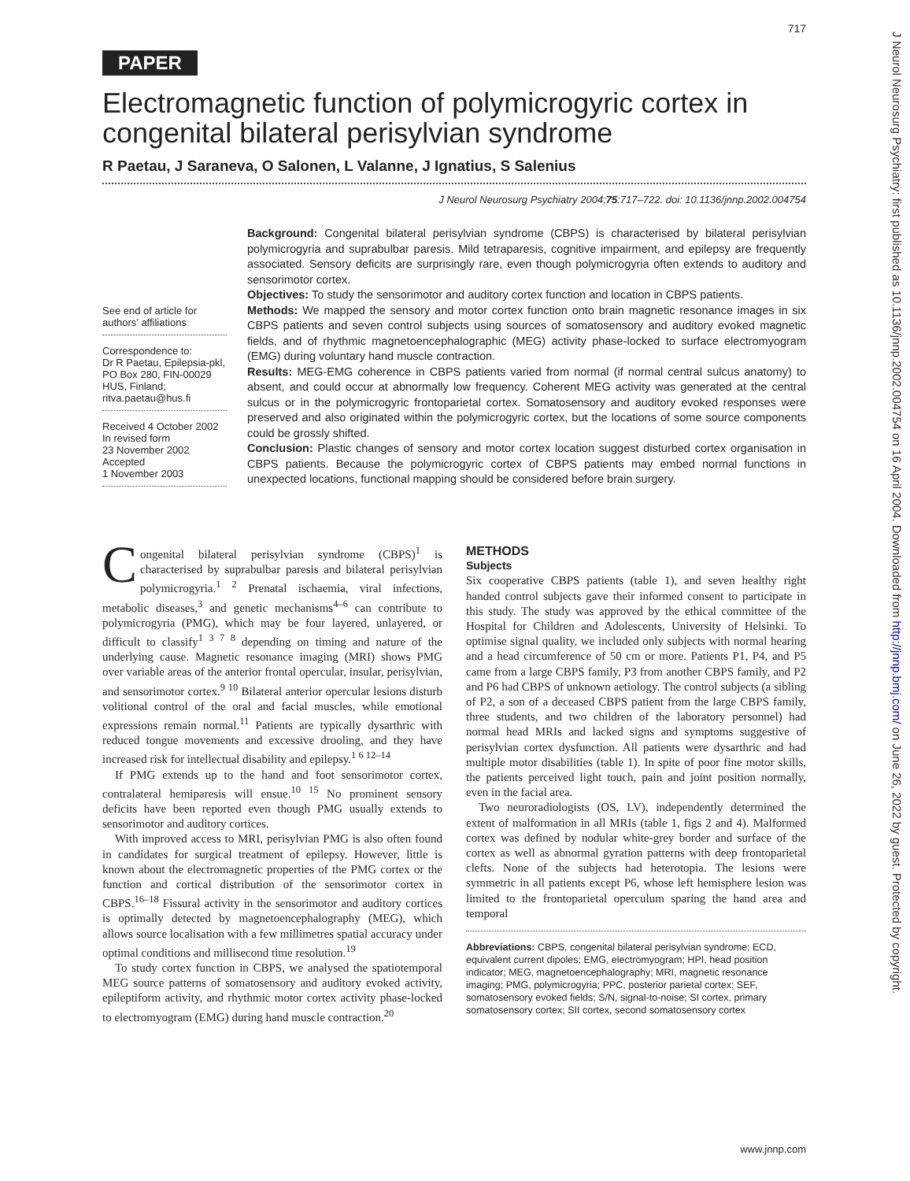J Neurol Neurosurg Psychiatry: first published as 10.1136/jnnp.2002.004754 on 16 April 2004. Downloaded from http://jnnp.bmj.com/ on June 26, 2022 by guest. Protected by copyright.
717
PAPER
Electromagnetic function of polymicrogyric cortex in congenital bilateral perisylvian syndrome
R Paetau, J Saraneva, O Salonen, L Valanne, J Ignatius, S Salenius
J Neurol Neurosurg Psychiatry 2004;75:717–722. doi: 10.1136/jnnp.2002.004754
See end of article for authors’ affiliations
Correspondence to:
Dr R Paetau, Epilepsia-pkl, PO Box 280, FIN-00029 HUS, Finland; ritva.paetau@hus.fi
Received 4 October 2002
In revised form
23 November 2002
Accepted
1 November 2003
Background: Congenital bilateral perisylvian syndrome (CBPS) is characterised by bilateral perisylvian polymicrogyria and suprabulbar paresis. Mild tetraparesis, cognitive impairment, and epilepsy are frequently associated. Sensory deficits are surprisingly rare, even though polymicrogyria often extends to auditory and sensorimotor cortex.
Objectives: To study the sensorimotor and auditory cortex function and location in CBPS patients.
Methods: We mapped the sensory and motor cortex function onto brain magnetic resonance images in six CBPS patients and seven control subjects using sources of somatosensory and auditory evoked magnetic fields, and of rhythmic magnetoencephalographic (MEG) activity phase-locked to surface electromyogram (EMG) during voluntary hand muscle contraction.
Results: MEG-EMG coherence in CBPS patients varied from normal (if normal central sulcus anatomy) to absent, and could occur at abnormally low frequency. Coherent MEG activity was generated at the central sulcus or in the polymicrogyric frontoparietal cortex. Somatosensory and auditory evoked responses were preserved and also originated within the polymicrogyric cortex, but the locations of some source components could be grossly shifted.
Conclusion: Plastic changes of sensory and motor cortex location suggest disturbed cortex organisation in CBPS patients. Because the polymicrogyric cortex of CBPS patients may embed normal functions in unexpected locations, functional mapping should be considered before brain surgery.
Congenital bilateral perisylvian syndrome (CBPS)<sup>1</sup> is characterised by suprabulbar paresis and bilateral perisylvian polymicrogyria.<sup>1 2</sup> Prenatal ischaemia, viral infections, metabolic diseases,<sup>3</sup> and genetic mechanisms<sup>4–6</sup> can contribute to polymicrogyria (PMG), which may be four layered, unlayered, or difficult to classify<sup>1 3 7 8</sup> depending on timing and nature of the underlying cause. Magnetic resonance imaging (MRI) shows PMG over variable areas of the anterior frontal opercular, insular, perisylvian, and sensorimotor cortex.<sup>9 10</sup> Bilateral anterior opercular lesions disturb volitional control of the oral and facial muscles, while emotional expressions remain normal.<sup>11</sup> Patients are typically dysarthric with reduced tongue movements and excessive drooling, and they have increased risk for intellectual disability and epilepsy.<sup>1 6 12–14</sup>
If PMG extends up to the hand and foot sensorimotor cortex, contralateral hemiparesis will ensue.<sup>10 15</sup> No prominent sensory deficits have been reported even though PMG usually extends to sensorimotor and auditory cortices.
With improved access to MRI, perisylvian PMG is also often found in candidates for surgical treatment of epilepsy. However, little is known about the electromagnetic properties of the PMG cortex or the function and cortical distribution of the sensorimotor cortex in CBPS.<sup>16–18</sup> Fissural activity in the sensorimotor and auditory cortices is optimally detected by magnetoencephalography (MEG), which allows source localisation with a few millimetres spatial accuracy under optimal conditions and millisecond time resolution.<sup>19</sup>
To study cortex function in CBPS, we analysed the spatiotemporal MEG source patterns of somatosensory and auditory evoked activity, epileptiform activity, and rhythmic motor cortex activity phase-locked to electromyogram (EMG) during hand muscle contraction.<sup>20</sup>
METHODS
Subjects
Six cooperative CBPS patients (table 1), and seven healthy right handed control subjects gave their informed consent to participate in this study. The study was approved by the ethical committee of the Hospital for Children and Adolescents, University of Helsinki. To optimise signal quality, we included only subjects with normal hearing and a head circumference of 50 cm or more. Patients P1, P4, and P5 came from a large CBPS family, P3 from another CBPS family, and P2 and P6 had CBPS of unknown aetiology. The control subjects (a sibling of P2, a son of a deceased CBPS patient from the large CBPS family, three students, and two children of the laboratory personnel) had normal head MRIs and lacked signs and symptoms suggestive of perisylvian cortex dysfunction. All patients were dysarthric and had multiple motor disabilities (table 1). In spite of poor fine motor skills, the patients perceived light touch, pain and joint position normally, even in the facial area.
Two neuroradiologists (OS, LV), independently determined the extent of malformation in all MRIs (table 1, figs 2 and 4). Malformed cortex was defined by nodular white-grey border and surface of the cortex as well as abnormal gyration patterns with deep frontoparietal clefts. None of the subjects had heterotopia. The lesions were symmetric in all patients except P6, whose left hemisphere lesion was limited to the frontoparietal operculum sparing the hand area and temporal
Abbreviations: CBPS, congenital bilateral perisylvian syndrome; ECD, equivalent current dipoles; EMG, electromyogram; HPI, head position indicator; MEG, magnetoencephalography; MRI, magnetic resonance imaging; PMG, polymicrogyria; PPC, posterior parietal cortex; SEF, somatosensory evoked fields; S/N, signal-to-noise; SI cortex, primary somatosensory cortex; SII cortex, second somatosensory cortex
www.jnnp.com